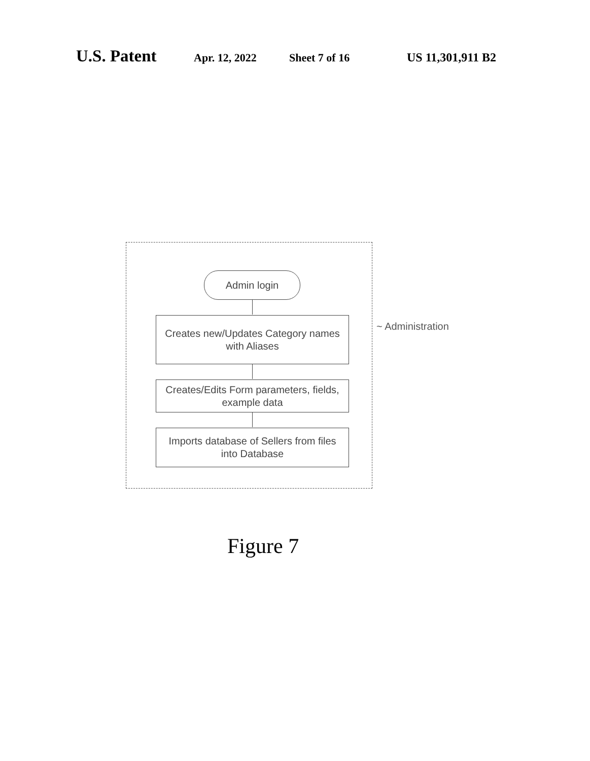U.S. Patent Apr. 12, 2022 Sheet 7 of 16 US 11,301,911 B2
Admin login
Creates new/Updates Category names
with Aliases
Creates/Edits Form parameters, fields,
example data
Imports database of Sellers from files
into Database
~ Administration
Figure 7